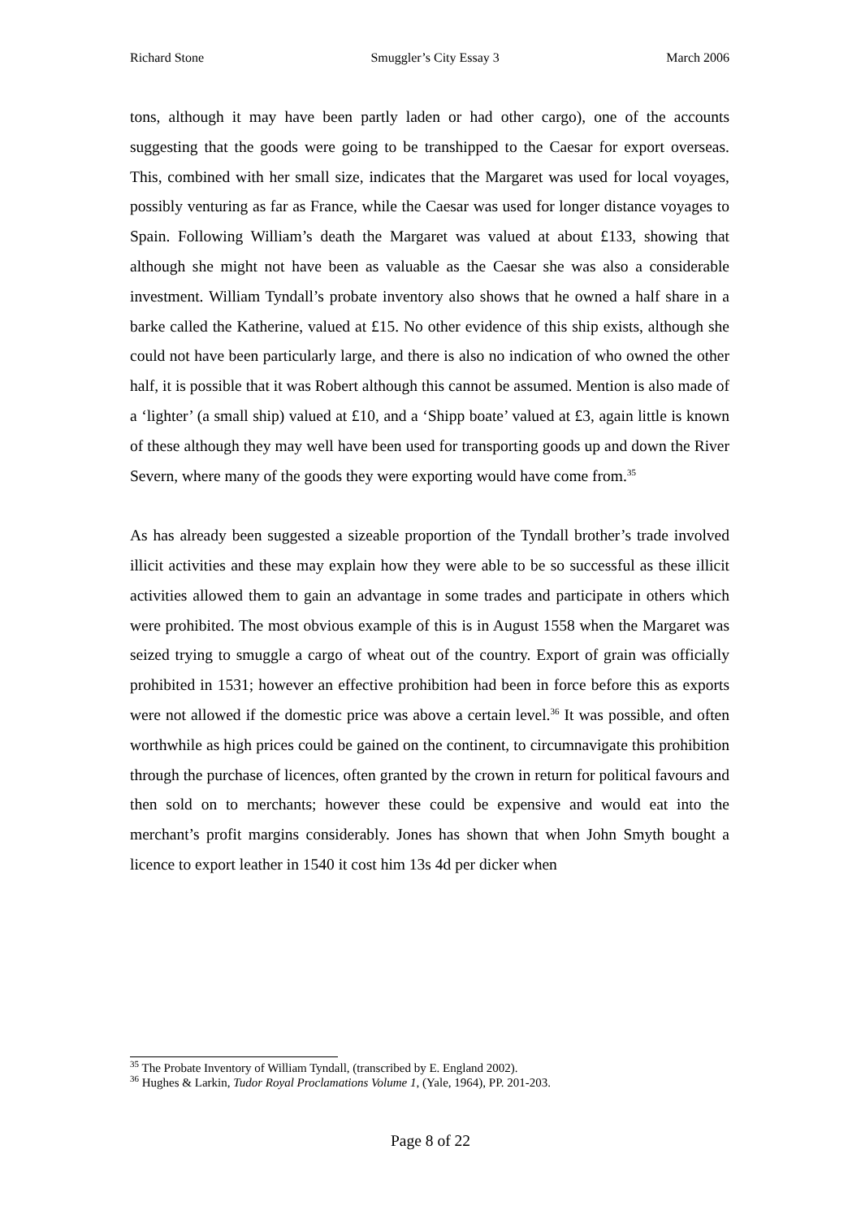Richard Stone Smuggler’s City Essay 3 March 2006
tons, although it may have been partly laden or had other cargo), one of the accounts suggesting that the goods were going to be transhipped to the Caesar for export overseas. This, combined with her small size, indicates that the Margaret was used for local voyages, possibly venturing as far as France, while the Caesar was used for longer distance voyages to Spain. Following William’s death the Margaret was valued at about £133, showing that although she might not have been as valuable as the Caesar she was also a considerable investment. William Tyndall’s probate inventory also shows that he owned a half share in a barke called the Katherine, valued at £15. No other evidence of this ship exists, although she could not have been particularly large, and there is also no indication of who owned the other half, it is possible that it was Robert although this cannot be assumed. Mention is also made of a ‘lighter’ (a small ship) valued at £10, and a ‘Shipp boate’ valued at £3, again little is known of these although they may well have been used for transporting goods up and down the River Severn, where many of the goods they were exporting would have come from.<sup>35</sup>
As has already been suggested a sizeable proportion of the Tyndall brother’s trade involved illicit activities and these may explain how they were able to be so successful as these illicit activities allowed them to gain an advantage in some trades and participate in others which were prohibited. The most obvious example of this is in August 1558 when the Margaret was seized trying to smuggle a cargo of wheat out of the country. Export of grain was officially prohibited in 1531; however an effective prohibition had been in force before this as exports were not allowed if the domestic price was above a certain level.<sup>36</sup> It was possible, and often worthwhile as high prices could be gained on the continent, to circumnavigate this prohibition through the purchase of licences, often granted by the crown in return for political favours and then sold on to merchants; however these could be expensive and would eat into the merchant’s profit margins considerably. Jones has shown that when John Smyth bought a licence to export leather in 1540 it cost him 13s 4d per dicker when
<sup>35</sup> The Probate Inventory of William Tyndall, (transcribed by E. England 2002).
<sup>36</sup> Hughes & Larkin, Tudor Royal Proclamations Volume 1, (Yale, 1964), PP. 201-203.
Page 8 of 22